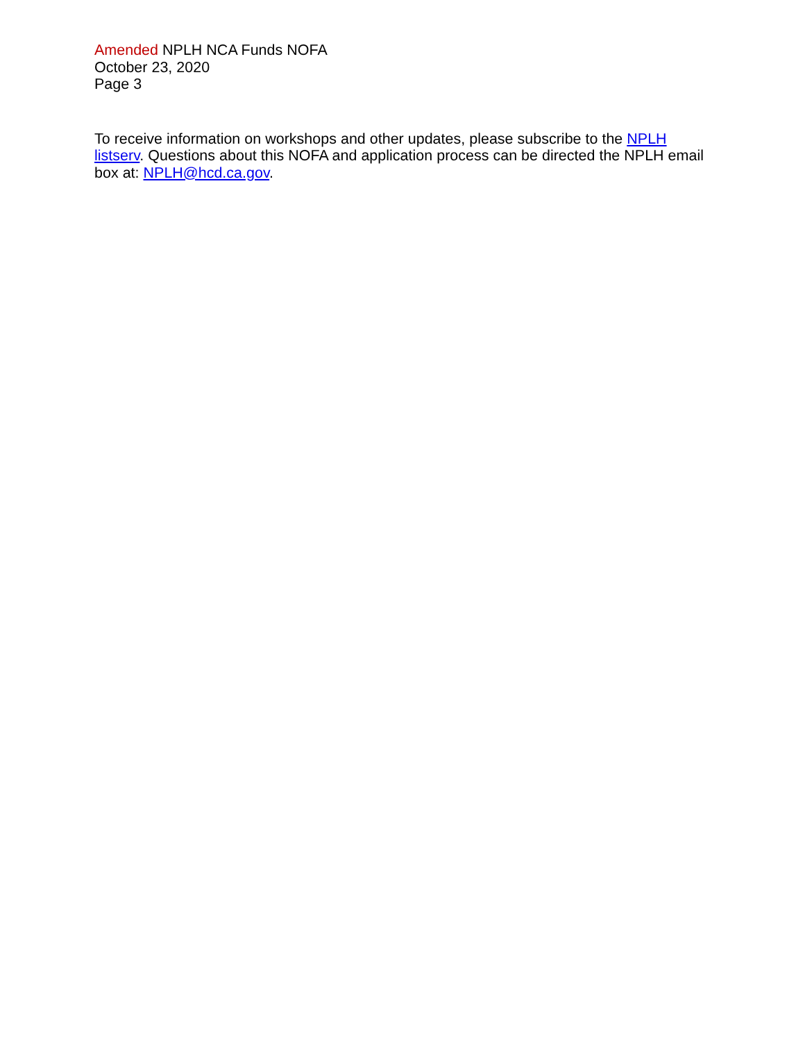Amended NPLH NCA Funds NOFA
October 23, 2020
Page 3
To receive information on workshops and other updates, please subscribe to the NPLH listserv. Questions about this NOFA and application process can be directed the NPLH email box at: NPLH@hcd.ca.gov.